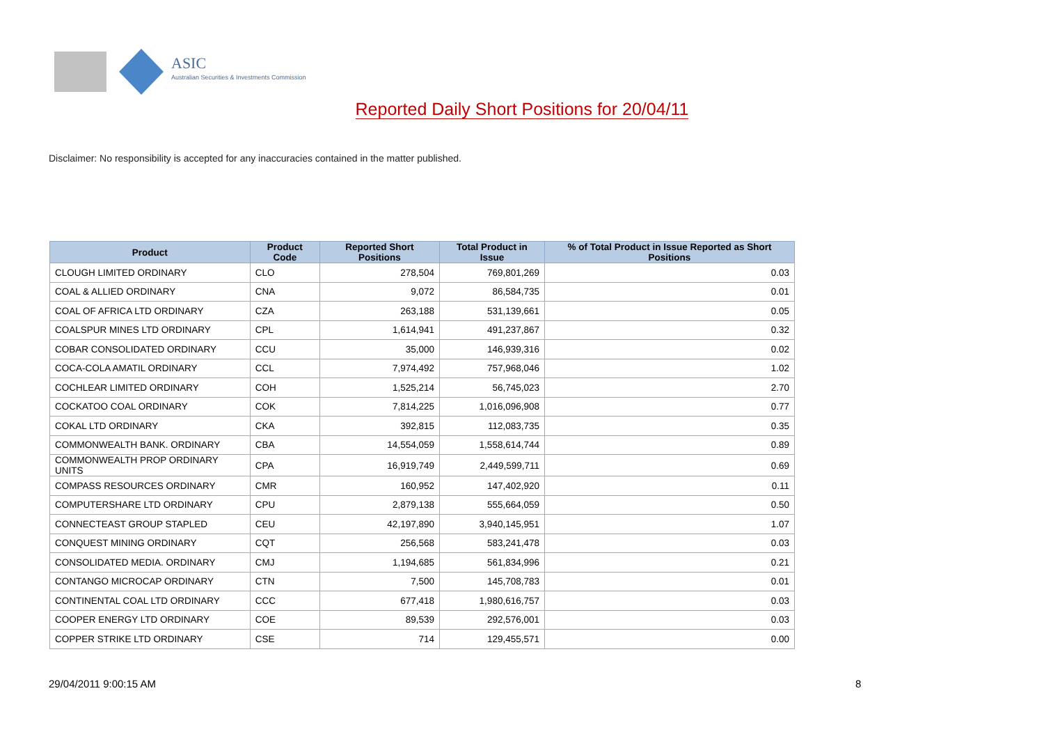ASIC
Australian Securities & Investments Commission
Reported Daily Short Positions for 20/04/11
Disclaimer: No responsibility is accepted for any inaccuracies contained in the matter published.
| Product | Product Code | Reported Short Positions | Total Product in Issue | % of Total Product in Issue Reported as Short Positions |
| --- | --- | --- | --- | --- |
| CLOUGH LIMITED ORDINARY | CLO | 278,504 | 769,801,269 | 0.03 |
| COAL & ALLIED ORDINARY | CNA | 9,072 | 86,584,735 | 0.01 |
| COAL OF AFRICA LTD ORDINARY | CZA | 263,188 | 531,139,661 | 0.05 |
| COALSPUR MINES LTD ORDINARY | CPL | 1,614,941 | 491,237,867 | 0.32 |
| COBAR CONSOLIDATED ORDINARY | CCU | 35,000 | 146,939,316 | 0.02 |
| COCA-COLA AMATIL ORDINARY | CCL | 7,974,492 | 757,968,046 | 1.02 |
| COCHLEAR LIMITED ORDINARY | COH | 1,525,214 | 56,745,023 | 2.70 |
| COCKATOO COAL ORDINARY | COK | 7,814,225 | 1,016,096,908 | 0.77 |
| COKAL LTD ORDINARY | CKA | 392,815 | 112,083,735 | 0.35 |
| COMMONWEALTH BANK. ORDINARY | CBA | 14,554,059 | 1,558,614,744 | 0.89 |
| COMMONWEALTH PROP ORDINARY UNITS | CPA | 16,919,749 | 2,449,599,711 | 0.69 |
| COMPASS RESOURCES ORDINARY | CMR | 160,952 | 147,402,920 | 0.11 |
| COMPUTERSHARE LTD ORDINARY | CPU | 2,879,138 | 555,664,059 | 0.50 |
| CONNECTEAST GROUP STAPLED | CEU | 42,197,890 | 3,940,145,951 | 1.07 |
| CONQUEST MINING ORDINARY | CQT | 256,568 | 583,241,478 | 0.03 |
| CONSOLIDATED MEDIA. ORDINARY | CMJ | 1,194,685 | 561,834,996 | 0.21 |
| CONTANGO MICROCAP ORDINARY | CTN | 7,500 | 145,708,783 | 0.01 |
| CONTINENTAL COAL LTD ORDINARY | CCC | 677,418 | 1,980,616,757 | 0.03 |
| COOPER ENERGY LTD ORDINARY | COE | 89,539 | 292,576,001 | 0.03 |
| COPPER STRIKE LTD ORDINARY | CSE | 714 | 129,455,571 | 0.00 |
29/04/2011 9:00:15 AM 8